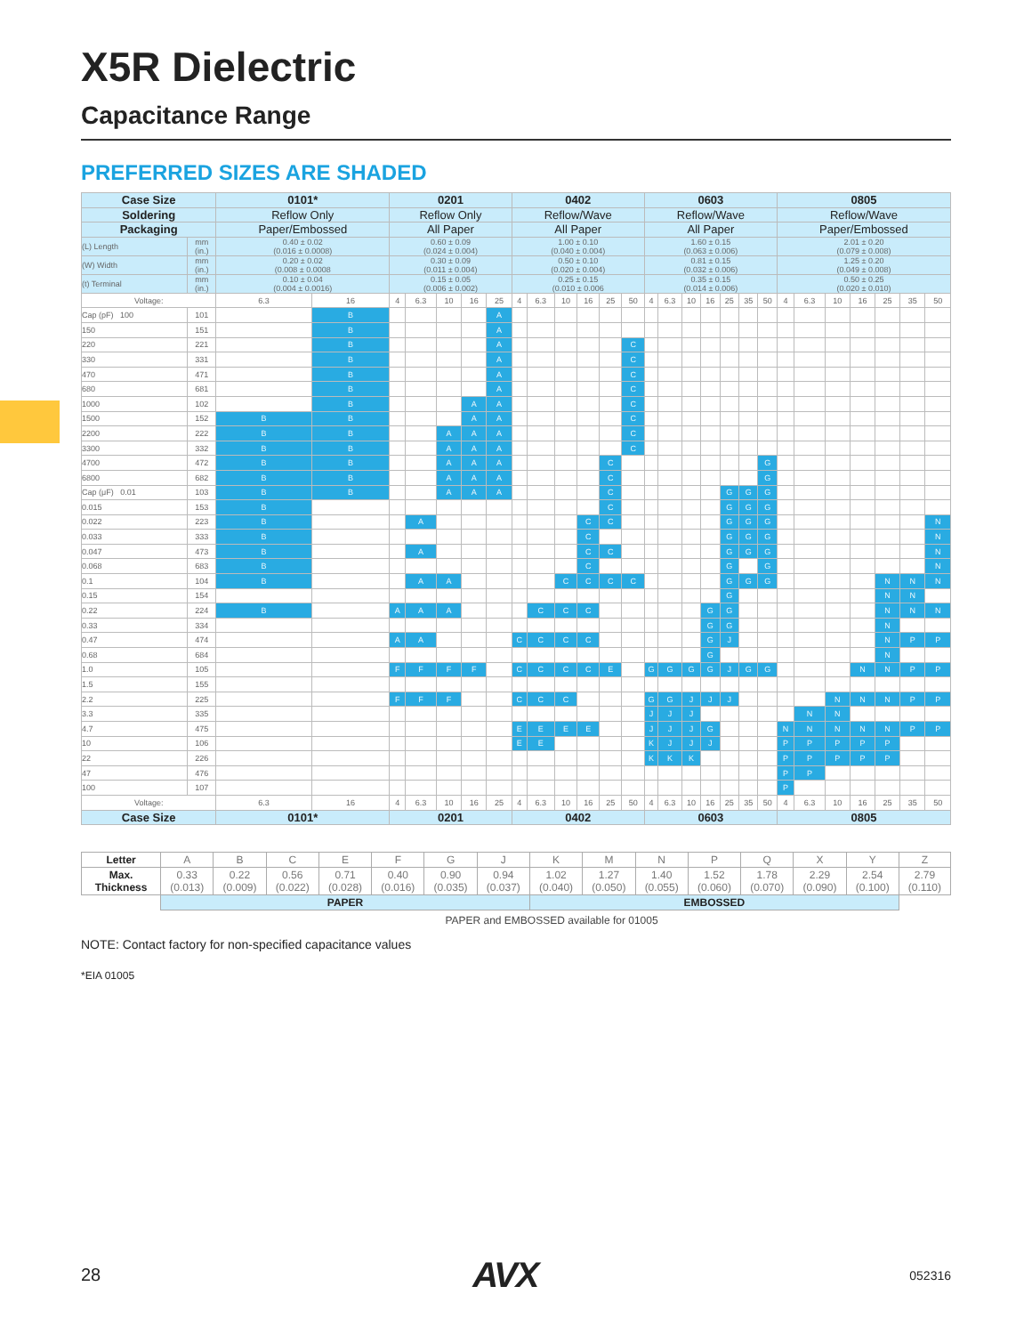X5R Dielectric
Capacitance Range
PREFERRED SIZES ARE SHADED
| Case Size | | 0101* | | 0201 | | | | | 0402 | | | | | | 0603 | | | | | | | 0805 | | | | | | |
| --- | --- | --- | --- | --- | --- | --- | --- | --- | --- | --- | --- | --- | --- | --- | --- | --- | --- | --- | --- | --- | --- | --- | --- | --- | --- | --- | --- | --- |
| Soldering | | Reflow Only | | Reflow Only | | | | | Reflow/Wave | | | | | | Reflow/Wave | | | | | | | Reflow/Wave | | | | | | |
| Packaging | | Paper/Embossed | | All Paper | | | | | All Paper | | | | | | All Paper | | | | | | | Paper/Embossed | | | | | | |
| (L) Length | mm (in.) | 0.40 ± 0.02 (0.016 ± 0.0008) | | 0.60 ± 0.09 (0.024 ± 0.004) | | | | | 1.00 ± 0.10 (0.040 ± 0.004) | | | | | | 1.60 ± 0.15 (0.063 ± 0.006) | | | | | | | 2.01 ± 0.20 (0.079 ± 0.008) | | | | | | |
| (W) Width | mm (in.) | 0.20 ± 0.02 (0.008 ± 0.0008 | | 0.30 ± 0.09 (0.011 ± 0.004) | | | | | 0.50 ± 0.10 (0.020 ± 0.004) | | | | | | 0.81 ± 0.15 (0.032 ± 0.006) | | | | | | | 1.25 ± 0.20 (0.049 ± 0.008) | | | | | | |
| (t) Terminal | mm (in.) | 0.10 ± 0.04 (0.004 ± 0.0016) | | 0.15 ± 0.05 (0.006 ± 0.002) | | | | | 0.25 ± 0.15 (0.010 ± 0.006 | | | | | | 0.35 ± 0.15 (0.014 ± 0.006) | | | | | | | 0.50 ± 0.25 (0.020 ± 0.010) | | | | | | |
| Voltage: | | 6.3 | 16 | 4 | 6.3 | 10 | 16 | 25 | 4 | 6.3 | 10 | 16 | 25 | 50 | 4 | 6.3 | 10 | 16 | 25 | 35 | 50 | 4 | 6.3 | 10 | 16 | 25 | 35 | 50 |
| Cap (pF) 100 | 101 | | B | | | | | A | | | | | | | | | | | | | | | | | | | | |
| 150 | 151 | | B | | | | | A | | | | | | | | | | | | | | | | | | | | |
| 220 | 221 | | B | | | | | A | | | | | | C | | | | | | | | | | | | | | |
| 330 | 331 | | B | | | | | A | | | | | | C | | | | | | | | | | | | | | |
| 470 | 471 | | B | | | | | A | | | | | | C | | | | | | | | | | | | | | |
| 680 | 681 | | B | | | | | A | | | | | | C | | | | | | | | | | | | | | |
| 1000 | 102 | | B | | | | A | A | | | | | | C | | | | | | | | | | | | | | |
| 1500 | 152 | B | B | | | | A | A | | | | | | C | | | | | | | | | | | | | | |
| 2200 | 222 | B | B | | | A | A | A | | | | | | C | | | | | | | | | | | | | | |
| 3300 | 332 | B | B | | | A | A | A | | | | | | C | | | | | | | | | | | | | | |
| 4700 | 472 | B | B | | | A | A | A | | | | | C | | | | | | | | G | | | | | | | |
| 6800 | 682 | B | B | | | A | A | A | | | | | C | | | | | | | | G | | | | | | | |
| Cap (μF) 0.01 | 103 | B | B | | | A | A | A | | | | | C | | | | | | G | G | G | | | | | | | |
| 0.015 | 153 | B | | | | | | | | | | | C | | | | | | G | G | G | | | | | | | |
| 0.022 | 223 | B | | | A | | | | | | | C | C | | | | | | G | G | G | | | | | | | N |
| 0.033 | 333 | B | | | | | | | | | | C | | | | | | | G | G | G | | | | | | | N |
| 0.047 | 473 | B | | | A | | | | | | | C | C | | | | | | G | G | G | | | | | | | N |
| 0.068 | 683 | B | | | | | | | | | | C | | | | | | | G | | G | | | | | | | N |
| 0.1 | 104 | B | | | A | A | | | | | C | C | C | C | | | | | G | G | G | | | | | N | N | N |
| 0.15 | 154 | | | | | | | | | | | | | | | | | | G | | | | | | | N | N | |
| 0.22 | 224 | B | | A | A | A | | | | C | C | C | | | | | | G | G | | | | | | | N | N | N |
| 0.33 | 334 | | | | | | | | | | | | | | | | | G | G | | | | | | | N | | |
| 0.47 | 474 | | | A | A | | | | C | C | C | C | | | | | | G | J | | | | | | | N | P | P |
| 0.68 | 684 | | | | | | | | | | | | | | | | | G | | | | | | | | N | | |
| 1.0 | 105 | | | F | F | F | F | | C | C | C | C | E | | G | G | G | G | J | G | G | | | | N | N | P | P |
| 1.5 | 155 | | | | | | | | | | | | | | | | | | | | | | | | | | | |
| 2.2 | 225 | | | F | F | F | | | C | C | C | | | | G | G | J | J | J | | | | | N | N | N | P | P |
| 3.3 | 335 | | | | | | | | | | | | | | J | J | J | | | | | | N | N | | | | |
| 4.7 | 475 | | | | | | | | E | E | E | E | | | J | J | J | G | | | | N | N | N | N | N | P | P |
| 10 | 106 | | | | | | | | E | E | | | | | K | J | J | J | | | | P | P | P | P | P | | |
| 22 | 226 | | | | | | | | | | | | | | K | K | K | | | | | P | P | P | P | P | | |
| 47 | 476 | | | | | | | | | | | | | | | | | | | | | P | P | | | | | |
| 100 | 107 | | | | | | | | | | | | | | | | | | | | | P | | | | | | |
| Voltage: | | 6.3 | 16 | 4 | 6.3 | 10 | 16 | 25 | 4 | 6.3 | 10 | 16 | 25 | 50 | 4 | 6.3 | 10 | 16 | 25 | 35 | 50 | 4 | 6.3 | 10 | 16 | 25 | 35 | 50 |
| Case Size | | 0101* | | 0201 | | | | | 0402 | | | | | | 0603 | | | | | | | 0805 | | | | | | |
| Letter | A | B | C | E | F | G | J | K | M | N | P | Q | X | Y | Z |
| Max. Thickness | 0.33 (0.013) | 0.22 (0.009) | 0.56 (0.022) | 0.71 (0.028) | 0.40 (0.016) | 0.90 (0.035) | 0.94 (0.037) | 1.02 (0.040) | 1.27 (0.050) | 1.40 (0.055) | 1.52 (0.060) | 1.78 (0.070) | 2.29 (0.090) | 2.54 (0.100) | 2.79 (0.110) |
| | PAPER | | | | | | | EMBOSSED | | | | | | | |
PAPER and EMBOSSED available for 01005
NOTE: Contact factory for non-specified capacitance values
*EIA 01005
28 AVX 052316